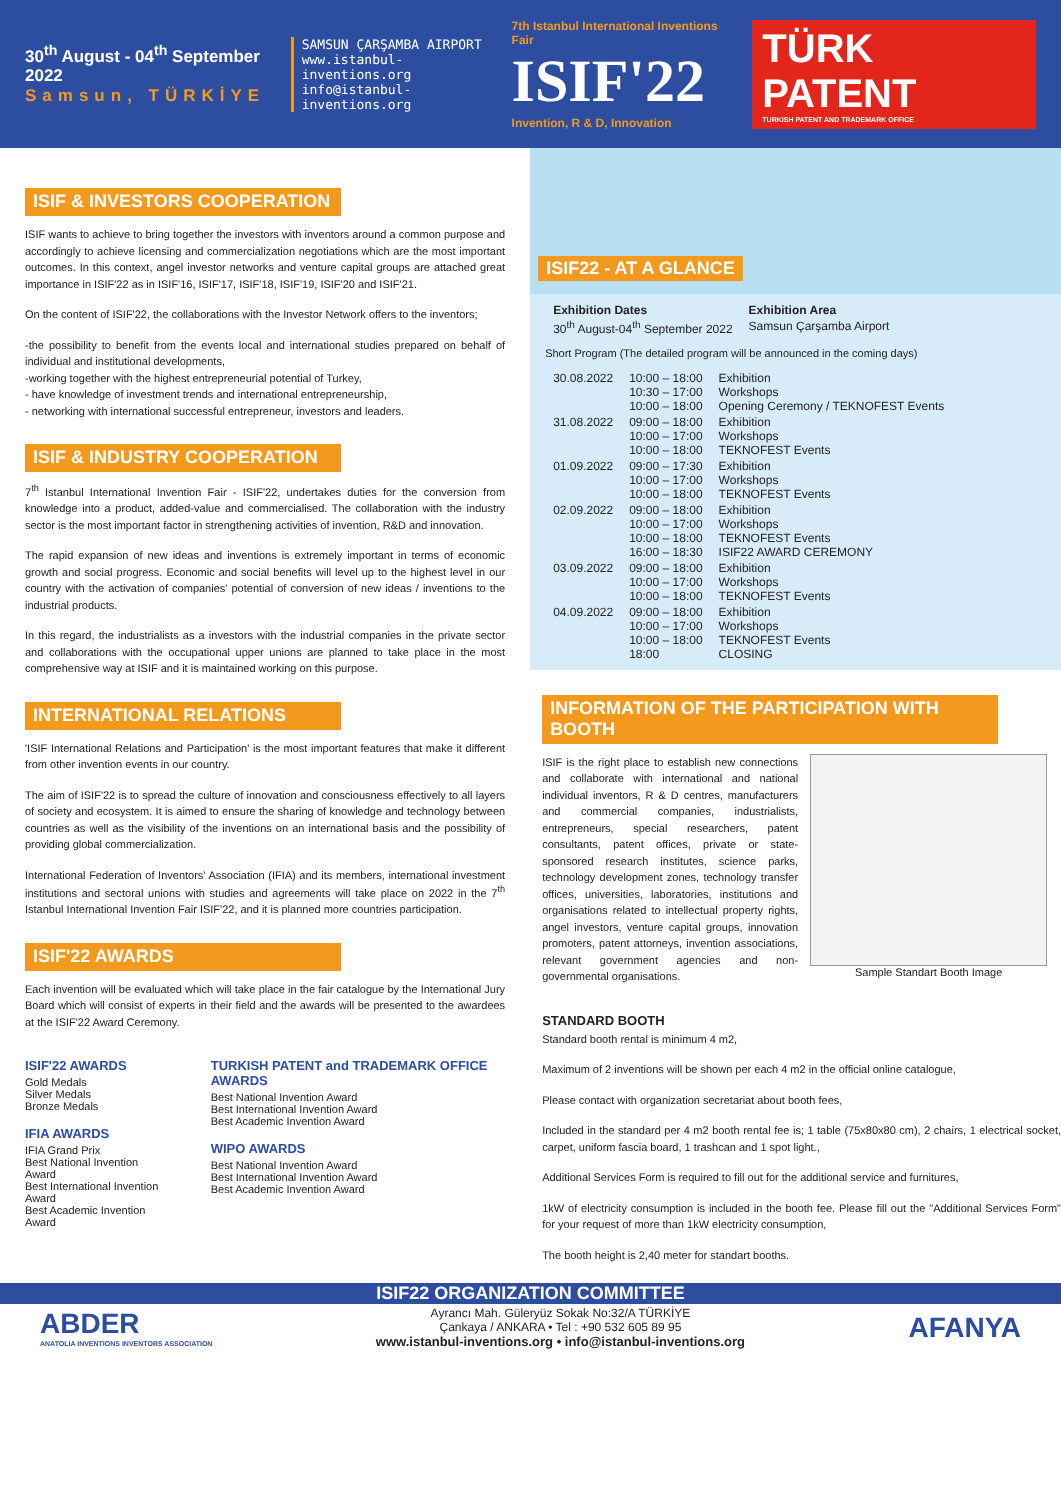30<sup>th</sup> August - 04<sup>th</sup> September 2022
Samsun, TÜRKİYE
SAMSUN ÇARŞAMBA AIRPORT
www.istanbul-inventions.org
info@istanbul-inventions.org
7th Istanbul International Inventions Fair
ISIF'22
Invention, R & D, Innovation
TÜRK PATENT
TURKISH PATENT AND TRADEMARK OFFICE
ISIF & INVESTORS COOPERATION
ISIF wants to achieve to bring together the investors with inventors around a common purpose and accordingly to achieve licensing and commercialization negotiations which are the most important outcomes. In this context, angel investor networks and venture capital groups are attached great importance in ISIF'22 as in ISIF'16, ISIF'17, ISIF'18, ISIF'19, ISIF'20 and ISIF'21.
On the content of ISIF'22, the collaborations with the Investor Network offers to the inventors;
-the possibility to benefit from the events local and international studies prepared on behalf of individual and institutional developments,
-working together with the highest entrepreneurial potential of Turkey,
- have knowledge of investment trends and international entrepreneurship,
- networking with international successful entrepreneur, investors and leaders.
ISIF & INDUSTRY COOPERATION
7<sup>th</sup> Istanbul International Invention Fair - ISIF'22, undertakes duties for the conversion from knowledge into a product, added-value and commercialised. The collaboration with the industry sector is the most important factor in strengthening activities of invention, R&D and innovation.
The rapid expansion of new ideas and inventions is extremely important in terms of economic growth and social progress. Economic and social benefits will level up to the highest level in our country with the activation of companies' potential of conversion of new ideas / inventions to the industrial products.
In this regard, the industrialists as a investors with the industrial companies in the private sector and collaborations with the occupational upper unions are planned to take place in the most comprehensive way at ISIF and it is maintained working on this purpose.
INTERNATIONAL RELATIONS
'ISIF International Relations and Participation' is the most important features that make it different from other invention events in our country.
The aim of ISIF'22 is to spread the culture of innovation and consciousness effectively to all layers of society and ecosystem. It is aimed to ensure the sharing of knowledge and technology between countries as well as the visibility of the inventions on an international basis and the possibility of providing global commercialization.
International Federation of Inventors' Association (IFIA) and its members, international investment institutions and sectoral unions with studies and agreements will take place on 2022 in the 7<sup>th</sup> Istanbul International Invention Fair ISIF'22, and it is planned more countries participation.
ISIF'22 AWARDS
Each invention will be evaluated which will take place in the fair catalogue by the International Jury Board which will consist of experts in their field and the awards will be presented to the awardees at the ISIF'22 Award Ceremony.
ISIF'22 AWARDS
Gold Medals
Silver Medals
Bronze Medals
IFIA AWARDS
IFIA Grand Prix
Best National Invention Award
Best International Invention Award
Best Academic Invention Award
TURKISH PATENT and TRADEMARK OFFICE AWARDS
Best National Invention Award
Best International Invention Award
Best Academic Invention Award
WIPO AWARDS
Best National Invention Award
Best International Invention Award
Best Academic Invention Award
ISIF22 - AT A GLANCE
| Exhibition Dates | | Exhibition Area |
| --- | --- | --- |
| 30<sup>th</sup> August-04<sup>th</sup> September 2022 | | Samsun Çarşamba Airport |
Short Program (The detailed program will be announced in the coming days)
| 30.08.2022 | 10:00 – 18:00 10:30 – 17:00 10:00 – 18:00 | Exhibition Workshops Opening Ceremony / TEKNOFEST Events |
| 31.08.2022 | 09:00 – 18:00 10:00 – 17:00 10:00 – 18:00 | Exhibition Workshops TEKNOFEST Events |
| 01.09.2022 | 09:00 – 17:30 10:00 – 17:00 10:00 – 18:00 | Exhibition Workshops TEKNOFEST Events |
| 02.09.2022 | 09:00 – 18:00 10:00 – 17:00 10:00 – 18:00 16:00 – 18:30 | Exhibition Workshops TEKNOFEST Events ISIF22 AWARD CEREMONY |
| 03.09.2022 | 09:00 – 18:00 10:00 – 17:00 10:00 – 18:00 | Exhibition Workshops TEKNOFEST Events |
| 04.09.2022 | 09:00 – 18:00 10:00 – 17:00 10:00 – 18:00 18:00 | Exhibition Workshops TEKNOFEST Events CLOSING |
INFORMATION OF THE PARTICIPATION WITH BOOTH
ISIF is the right place to establish new connections and collaborate with international and national individual inventors, R & D centres, manufacturers and commercial companies, industrialists, entrepreneurs, special researchers, patent consultants, patent offices, private or state-sponsored research institutes, science parks, technology development zones, technology transfer offices, universities, laboratories, institutions and organisations related to intellectual property rights, angel investors, venture capital groups, innovation promoters, patent attorneys, invention associations, relevant government agencies and non-governmental organisations.
Sample Standart Booth Image
STANDARD BOOTH
Standard booth rental is minimum 4 m2,
Maximum of 2 inventions will be shown per each 4 m2 in the official online catalogue,
Please contact with organization secretariat about booth fees,
Included in the standard per 4 m2 booth rental fee is; 1 table (75x80x80 cm), 2 chairs, 1 electrical socket, carpet, uniform fascia board, 1 trashcan and 1 spot light.,
Additional Services Form is required to fill out for the additional service and furnitures,
1kW of electricity consumption is included in the booth fee. Please fill out the "Additional Services Form" for your request of more than 1kW electricity consumption,
The booth height is 2,40 meter for standart booths.
ISIF22 ORGANIZATION COMMITTEE
ABDER
ANATOLIA INVENTIONS INVENTORS ASSOCIATION
Ayrancı Mah. Güleryüz Sokak No:32/A TÜRKİYE
Çankaya / ANKARA • Tel : +90 532 605 89 95
www.istanbul-inventions.org • info@istanbul-inventions.org
AFANYA